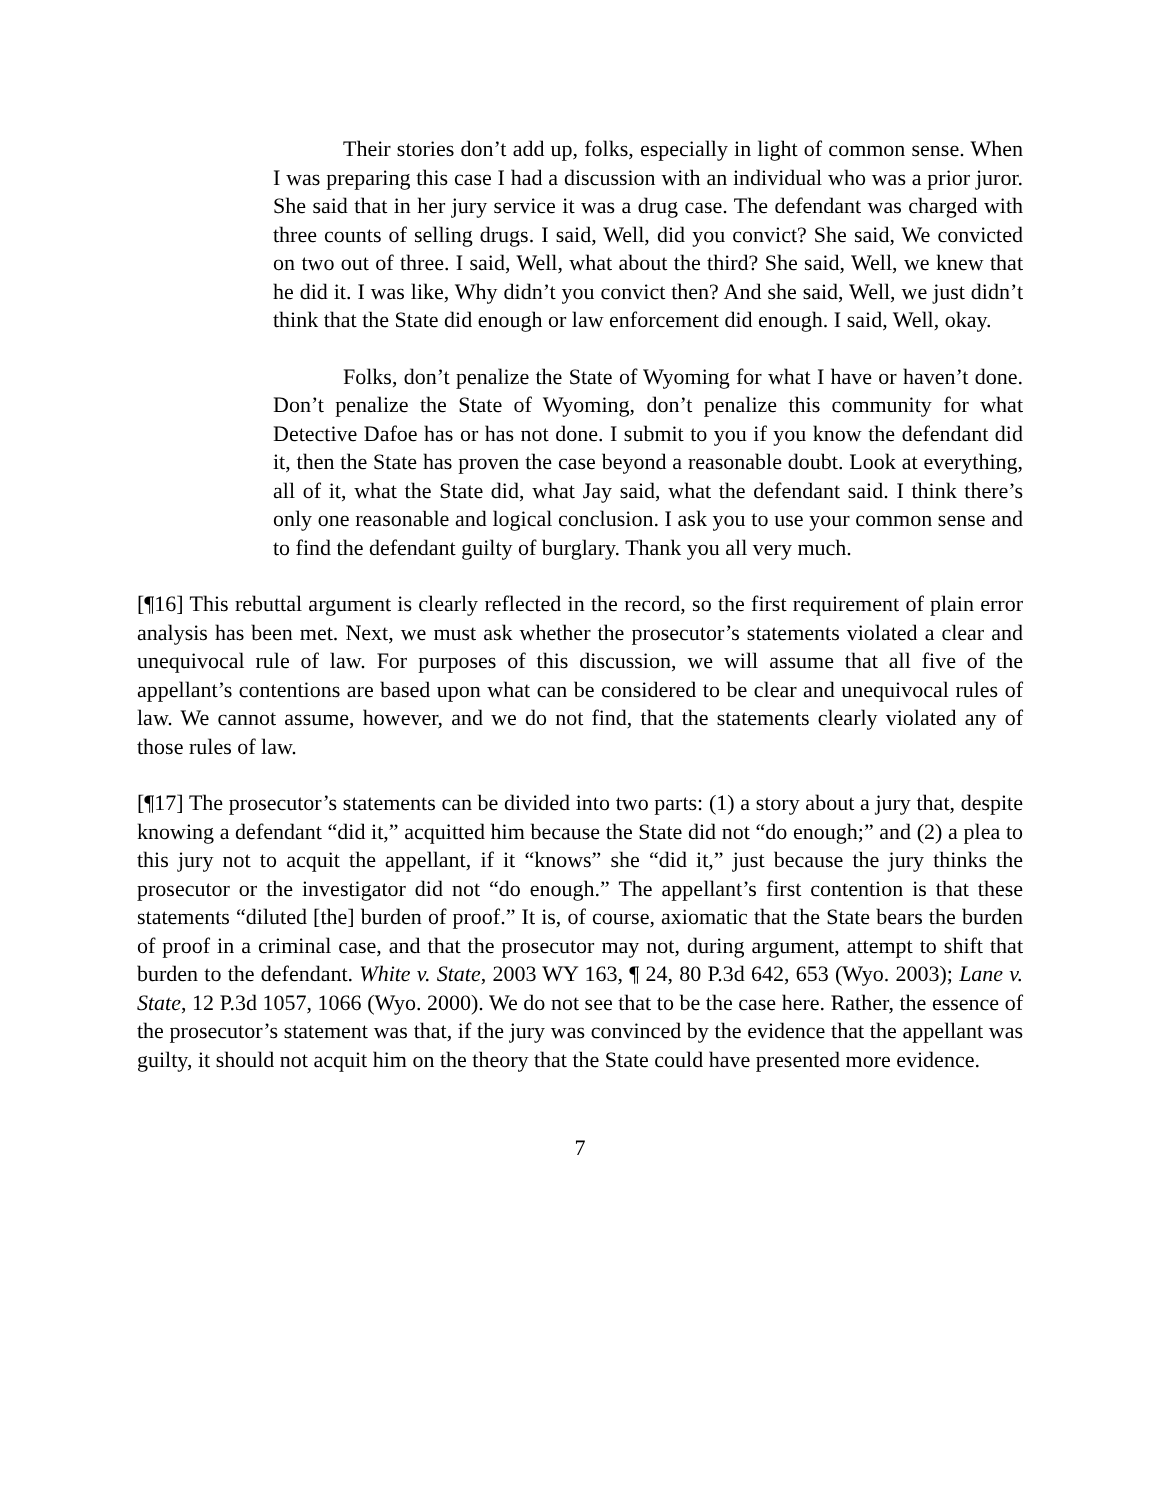Their stories don’t add up, folks, especially in light of common sense. When I was preparing this case I had a discussion with an individual who was a prior juror. She said that in her jury service it was a drug case. The defendant was charged with three counts of selling drugs. I said, Well, did you convict? She said, We convicted on two out of three. I said, Well, what about the third? She said, Well, we knew that he did it. I was like, Why didn’t you convict then? And she said, Well, we just didn’t think that the State did enough or law enforcement did enough. I said, Well, okay.
Folks, don’t penalize the State of Wyoming for what I have or haven’t done. Don’t penalize the State of Wyoming, don’t penalize this community for what Detective Dafoe has or has not done. I submit to you if you know the defendant did it, then the State has proven the case beyond a reasonable doubt. Look at everything, all of it, what the State did, what Jay said, what the defendant said. I think there’s only one reasonable and logical conclusion. I ask you to use your common sense and to find the defendant guilty of burglary. Thank you all very much.
[¶16] This rebuttal argument is clearly reflected in the record, so the first requirement of plain error analysis has been met. Next, we must ask whether the prosecutor’s statements violated a clear and unequivocal rule of law. For purposes of this discussion, we will assume that all five of the appellant’s contentions are based upon what can be considered to be clear and unequivocal rules of law. We cannot assume, however, and we do not find, that the statements clearly violated any of those rules of law.
[¶17] The prosecutor’s statements can be divided into two parts: (1) a story about a jury that, despite knowing a defendant “did it,” acquitted him because the State did not “do enough;” and (2) a plea to this jury not to acquit the appellant, if it “knows” she “did it,” just because the jury thinks the prosecutor or the investigator did not “do enough.” The appellant’s first contention is that these statements “diluted [the] burden of proof.” It is, of course, axiomatic that the State bears the burden of proof in a criminal case, and that the prosecutor may not, during argument, attempt to shift that burden to the defendant. White v. State, 2003 WY 163, ¶ 24, 80 P.3d 642, 653 (Wyo. 2003); Lane v. State, 12 P.3d 1057, 1066 (Wyo. 2000). We do not see that to be the case here. Rather, the essence of the prosecutor’s statement was that, if the jury was convinced by the evidence that the appellant was guilty, it should not acquit him on the theory that the State could have presented more evidence.
7